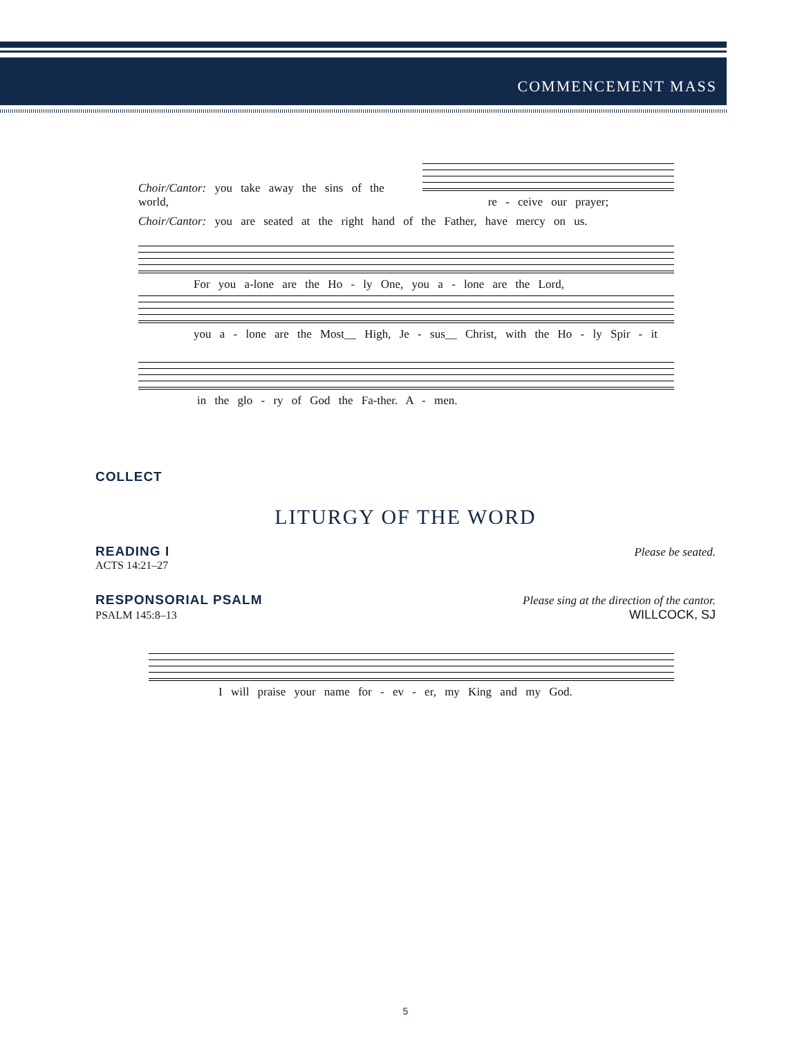COMMENCEMENT MASS
Choir/Cantor: you take away the sins of the world,
re - ceive our prayer;
Choir/Cantor: you are seated at the right hand of the Father, have mercy on us.
For you a-lone are the Ho - ly One, you a - lone are the Lord,
you a - lone are the Most__ High, Je - sus__ Christ, with the Ho - ly Spir - it
in the glo - ry of God the Fa-ther. A - men.
COLLECT
LITURGY OF THE WORD
READING I Please be seated.
ACTS 14:21–27
RESPONSORIAL PSALM Please sing at the direction of the cantor.
PSALM 145:8–13 WILLCOCK, SJ
I will praise your name for - ev - er, my King and my God.
5